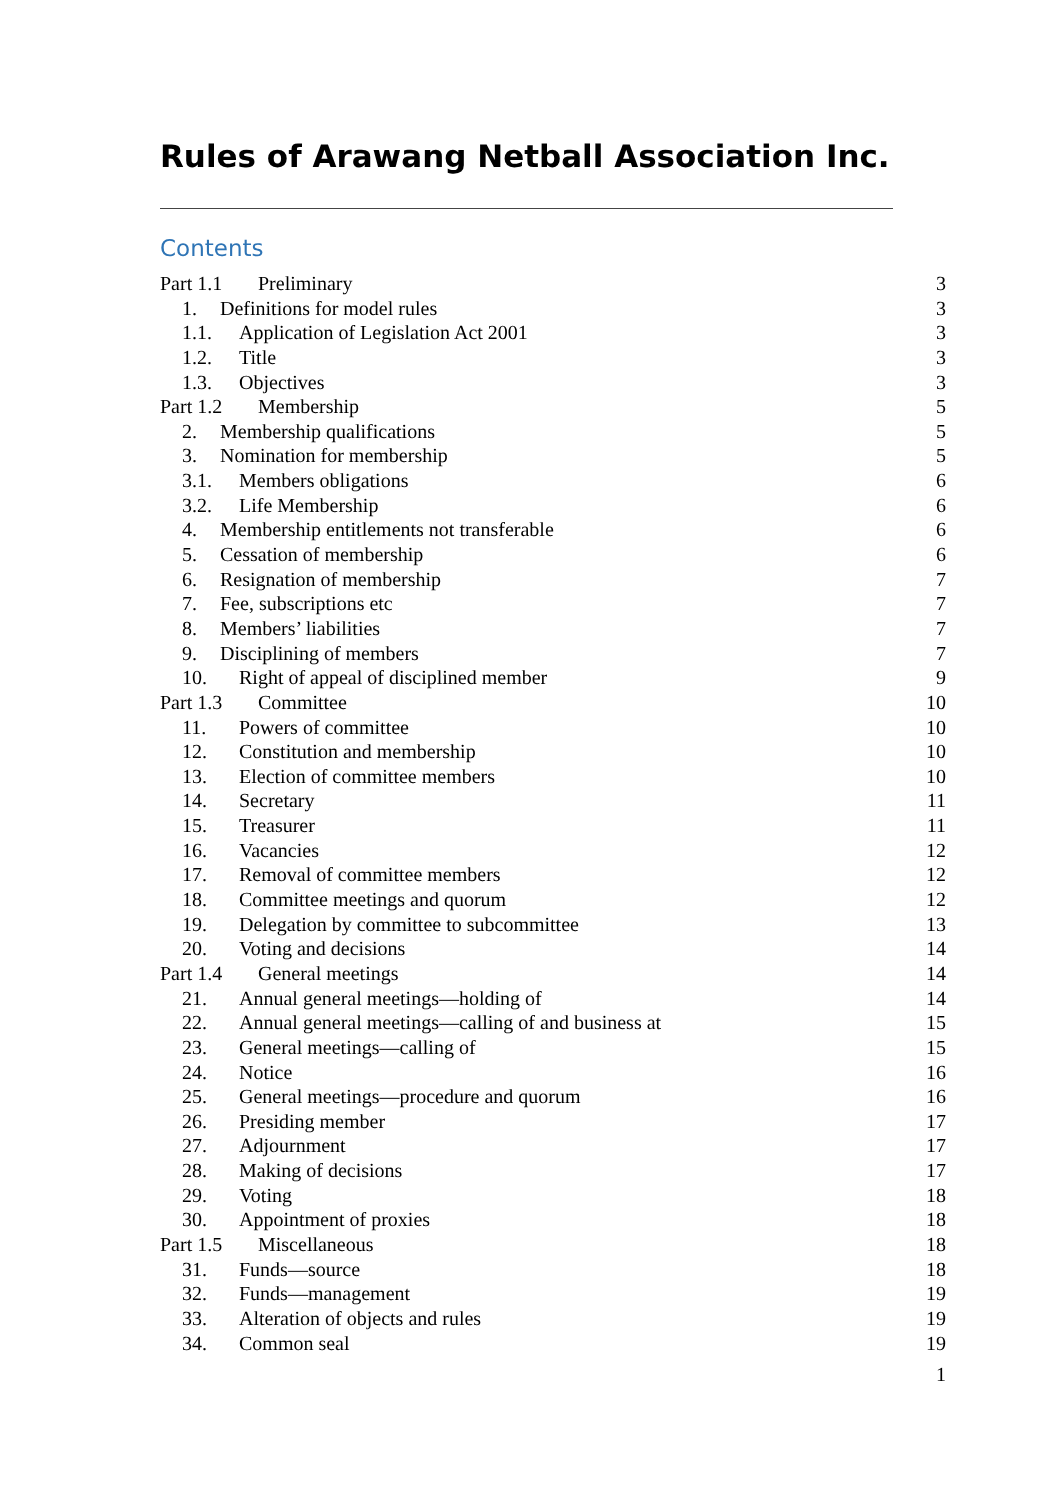Rules of Arawang Netball Association Inc.
Contents
Part 1.1 Preliminary 3
1. Definitions for model rules 3
1.1. Application of Legislation Act 2001 3
1.2. Title 3
1.3. Objectives 3
Part 1.2 Membership 5
2. Membership qualifications 5
3. Nomination for membership 5
3.1. Members obligations 6
3.2. Life Membership 6
4. Membership entitlements not transferable 6
5. Cessation of membership 6
6. Resignation of membership 7
7. Fee, subscriptions etc 7
8. Members’ liabilities 7
9. Disciplining of members 7
10. Right of appeal of disciplined member 9
Part 1.3 Committee 10
11. Powers of committee 10
12. Constitution and membership 10
13. Election of committee members 10
14. Secretary 11
15. Treasurer 11
16. Vacancies 12
17. Removal of committee members 12
18. Committee meetings and quorum 12
19. Delegation by committee to subcommittee 13
20. Voting and decisions 14
Part 1.4 General meetings 14
21. Annual general meetings—holding of 14
22. Annual general meetings—calling of and business at 15
23. General meetings—calling of 15
24. Notice 16
25. General meetings—procedure and quorum 16
26. Presiding member 17
27. Adjournment 17
28. Making of decisions 17
29. Voting 18
30. Appointment of proxies 18
Part 1.5 Miscellaneous 18
31. Funds—source 18
32. Funds—management 19
33. Alteration of objects and rules 19
34. Common seal 19
1